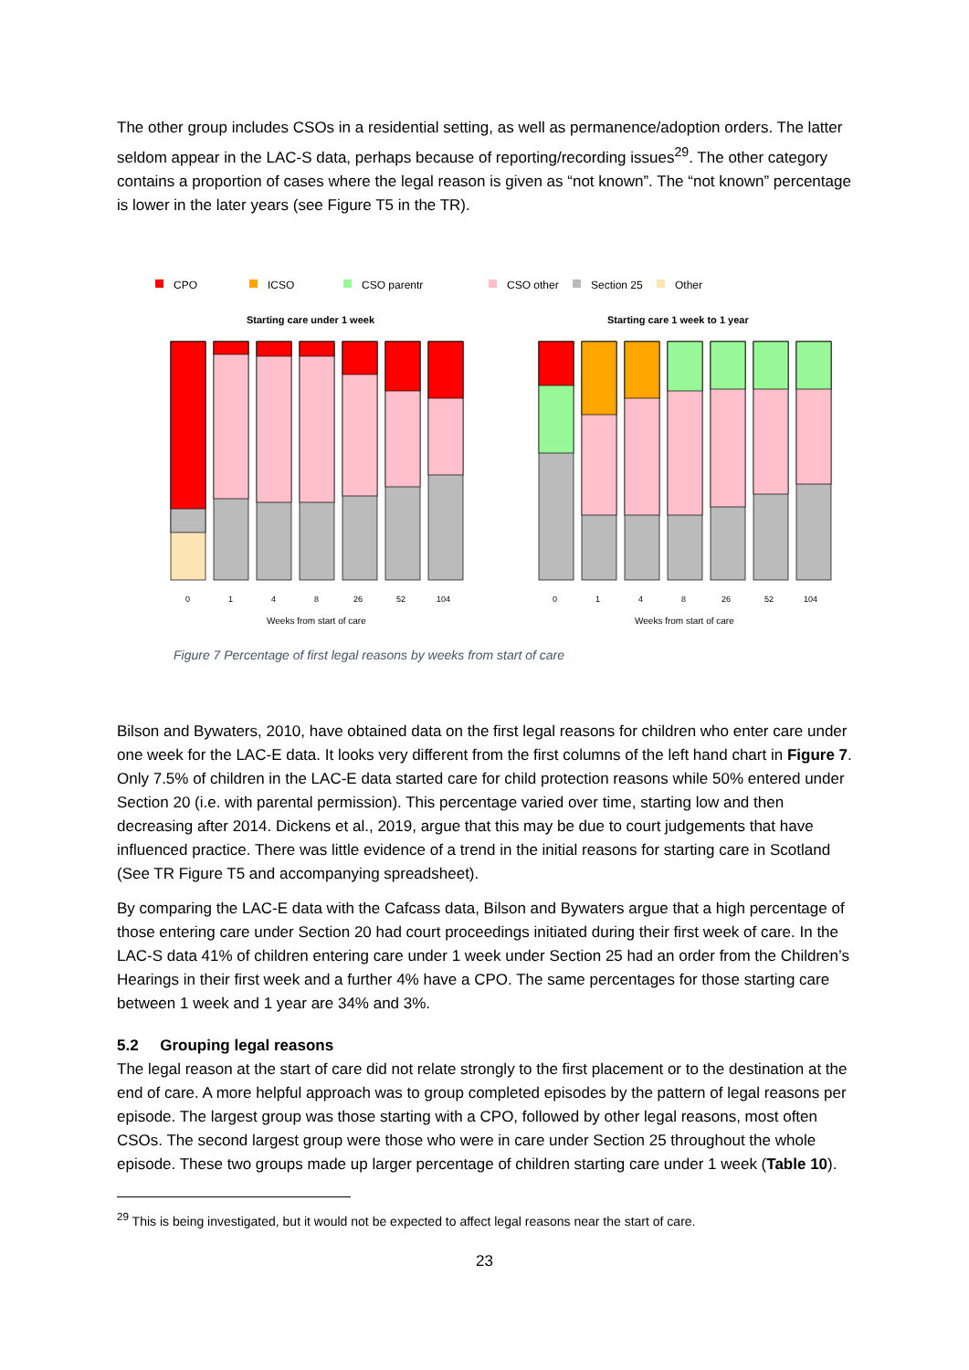The other group includes CSOs in a residential setting, as well as permanence/adoption orders. The latter seldom appear in the LAC-S data, perhaps because of reporting/recording issues<sup>29</sup>. The other category contains a proportion of cases where the legal reason is given as “not known”. The “not known” percentage is lower in the later years (see Figure T5 in the TR).
CPO
ICSO
CSO parentr
CSO other
Section 25
Other
Starting care under 1 week
Starting care 1 week to 1 year
0
1
4
8
26
52
104
0
1
4
8
26
52
104
Weeks from start of care
Weeks from start of care
Figure 7 Percentage of first legal reasons by weeks from start of care
Bilson and Bywaters, 2010, have obtained data on the first legal reasons for children who enter care under one week for the LAC-E data. It looks very different from the first columns of the left hand chart in Figure 7. Only 7.5% of children in the LAC-E data started care for child protection reasons while 50% entered under Section 20 (i.e. with parental permission). This percentage varied over time, starting low and then decreasing after 2014. Dickens et al., 2019, argue that this may be due to court judgements that have influenced practice. There was little evidence of a trend in the initial reasons for starting care in Scotland (See TR Figure T5 and accompanying spreadsheet).
By comparing the LAC-E data with the Cafcass data, Bilson and Bywaters argue that a high percentage of those entering care under Section 20 had court proceedings initiated during their first week of care. In the LAC-S data 41% of children entering care under 1 week under Section 25 had an order from the Children’s Hearings in their first week and a further 4% have a CPO. The same percentages for those starting care between 1 week and 1 year are 34% and 3%.
5.2 Grouping legal reasons
The legal reason at the start of care did not relate strongly to the first placement or to the destination at the end of care. A more helpful approach was to group completed episodes by the pattern of legal reasons per episode. The largest group was those starting with a CPO, followed by other legal reasons, most often CSOs. The second largest group were those who were in care under Section 25 throughout the whole episode. These two groups made up larger percentage of children starting care under 1 week (Table 10).
<sup>29</sup> This is being investigated, but it would not be expected to affect legal reasons near the start of care.
23